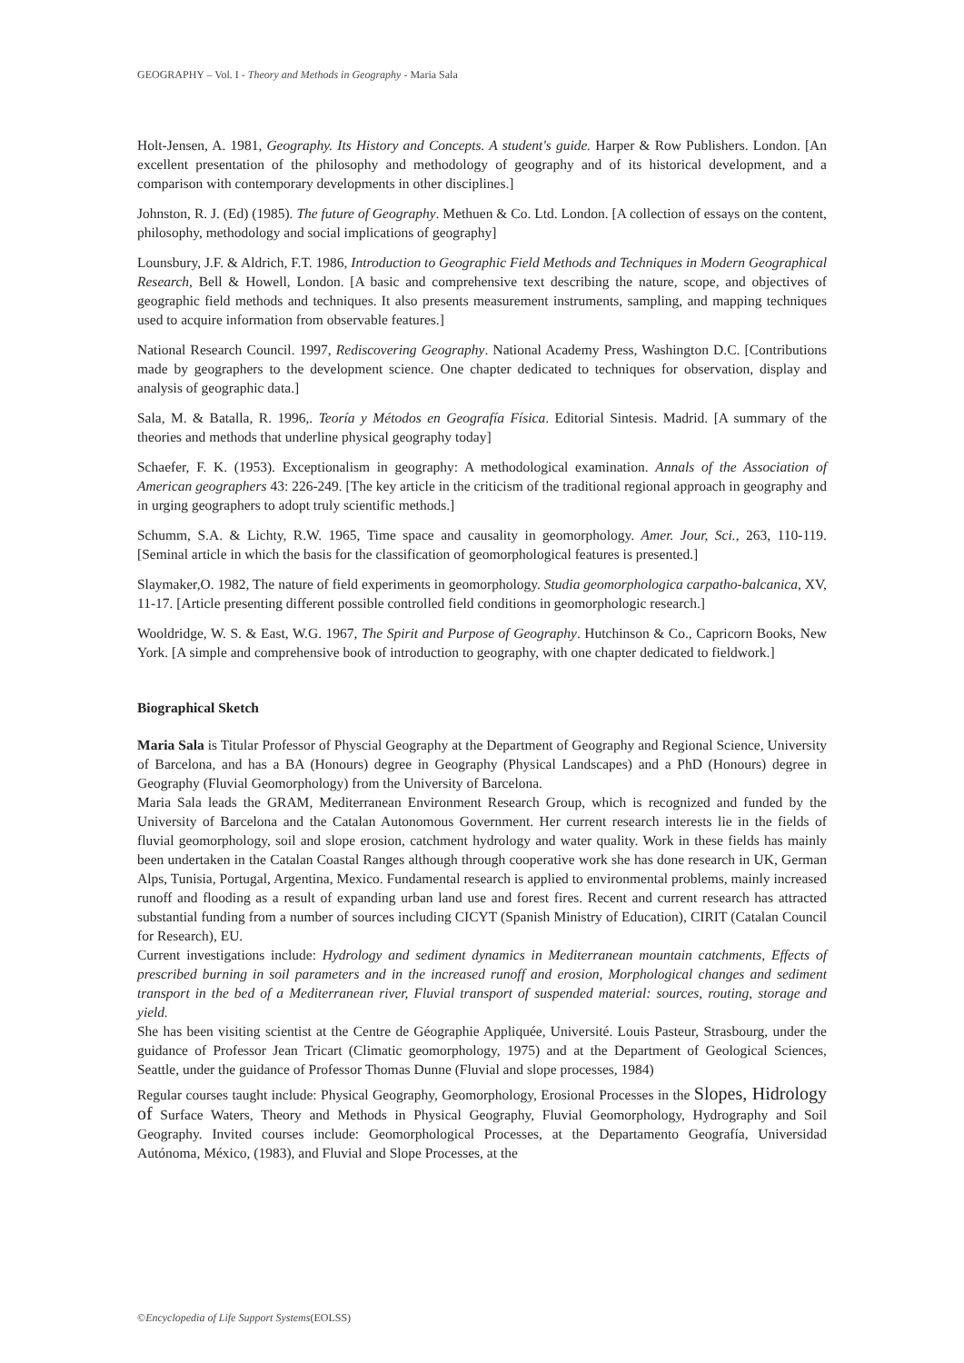GEOGRAPHY – Vol. I - Theory and Methods in Geography - Maria Sala
Holt-Jensen, A. 1981, Geography. Its History and Concepts. A student's guide. Harper & Row Publishers. London. [An excellent presentation of the philosophy and methodology of geography and of its historical development, and a comparison with contemporary developments in other disciplines.]
Johnston, R. J. (Ed) (1985). The future of Geography. Methuen & Co. Ltd. London. [A collection of essays on the content, philosophy, methodology and social implications of geography]
Lounsbury, J.F. & Aldrich, F.T. 1986, Introduction to Geographic Field Methods and Techniques in Modern Geographical Research, Bell & Howell, London. [A basic and comprehensive text describing the nature, scope, and objectives of geographic field methods and techniques. It also presents measurement instruments, sampling, and mapping techniques used to acquire information from observable features.]
National Research Council. 1997, Rediscovering Geography. National Academy Press, Washington D.C. [Contributions made by geographers to the development science. One chapter dedicated to techniques for observation, display and analysis of geographic data.]
Sala, M. & Batalla, R. 1996,. Teoría y Métodos en Geografía Física. Editorial Sintesis. Madrid. [A summary of the theories and methods that underline physical geography today]
Schaefer, F. K. (1953). Exceptionalism in geography: A methodological examination. Annals of the Association of American geographers 43: 226-249. [The key article in the criticism of the traditional regional approach in geography and in urging geographers to adopt truly scientific methods.]
Schumm, S.A. & Lichty, R.W. 1965, Time space and causality in geomorphology. Amer. Jour, Sci., 263, 110-119. [Seminal article in which the basis for the classification of geomorphological features is presented.]
Slaymaker,O. 1982, The nature of field experiments in geomorphology. Studia geomorphologica carpatho-balcanica, XV, 11-17. [Article presenting different possible controlled field conditions in geomorphologic research.]
Wooldridge, W. S. & East, W.G. 1967, The Spirit and Purpose of Geography. Hutchinson & Co., Capricorn Books, New York. [A simple and comprehensive book of introduction to geography, with one chapter dedicated to fieldwork.]
Biographical Sketch
Maria Sala is Titular Professor of Physcial Geography at the Department of Geography and Regional Science, University of Barcelona, and has a BA (Honours) degree in Geography (Physical Landscapes) and a PhD (Honours) degree in Geography (Fluvial Geomorphology) from the University of Barcelona.
Maria Sala leads the GRAM, Mediterranean Environment Research Group, which is recognized and funded by the University of Barcelona and the Catalan Autonomous Government. Her current research interests lie in the fields of fluvial geomorphology, soil and slope erosion, catchment hydrology and water quality. Work in these fields has mainly been undertaken in the Catalan Coastal Ranges although through cooperative work she has done research in UK, German Alps, Tunisia, Portugal, Argentina, Mexico. Fundamental research is applied to environmental problems, mainly increased runoff and flooding as a result of expanding urban land use and forest fires. Recent and current research has attracted substantial funding from a number of sources including CICYT (Spanish Ministry of Education), CIRIT (Catalan Council for Research), EU.
Current investigations include: Hydrology and sediment dynamics in Mediterranean mountain catchments, Effects of prescribed burning in soil parameters and in the increased runoff and erosion, Morphological changes and sediment transport in the bed of a Mediterranean river, Fluvial transport of suspended material: sources, routing, storage and yield.
She has been visiting scientist at the Centre de Géographie Appliquée, Université. Louis Pasteur, Strasbourg, under the guidance of Professor Jean Tricart (Climatic geomorphology, 1975) and at the Department of Geological Sciences, Seattle, under the guidance of Professor Thomas Dunne (Fluvial and slope processes, 1984)
Regular courses taught include: Physical Geography, Geomorphology, Erosional Processes in the Slopes, Hidrology of Surface Waters, Theory and Methods in Physical Geography, Fluvial Geomorphology, Hydrography and Soil Geography. Invited courses include: Geomorphological Processes, at the Departamento Geografía, Universidad Autónoma, México, (1983), and Fluvial and Slope Processes, at the
©Encyclopedia of Life Support Systems(EOLSS)